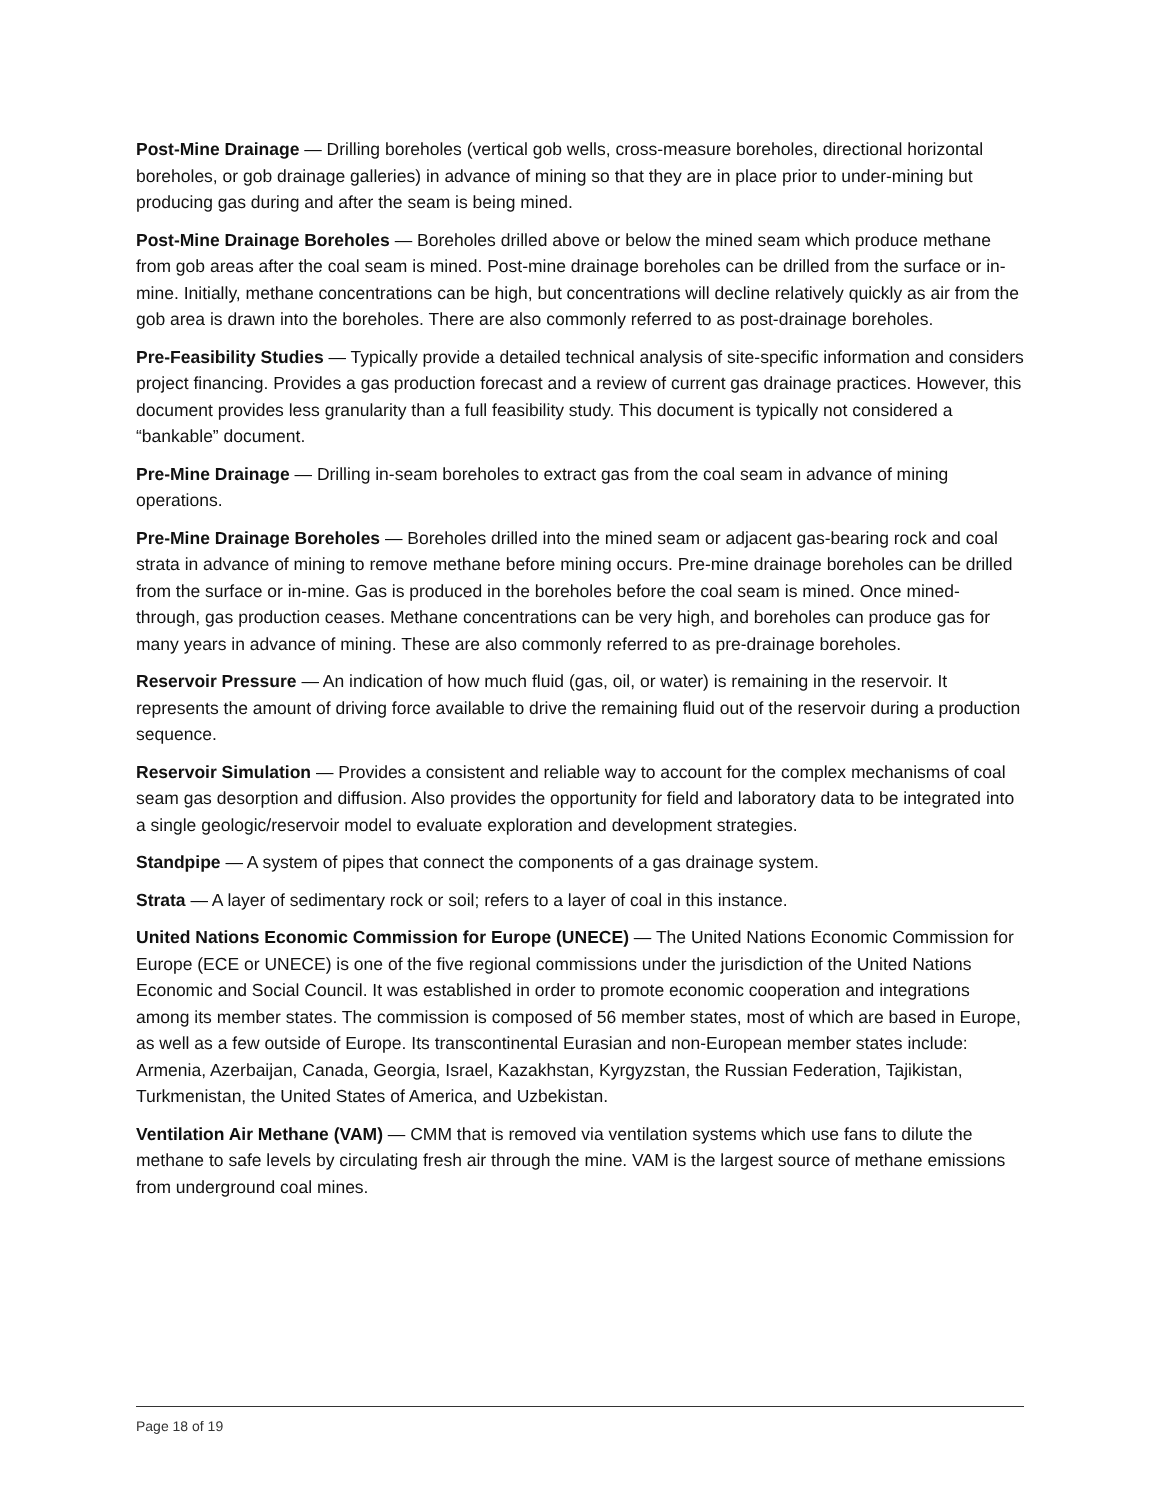Post-Mine Drainage — Drilling boreholes (vertical gob wells, cross-measure boreholes, directional horizontal boreholes, or gob drainage galleries) in advance of mining so that they are in place prior to under-mining but producing gas during and after the seam is being mined.
Post-Mine Drainage Boreholes — Boreholes drilled above or below the mined seam which produce methane from gob areas after the coal seam is mined. Post-mine drainage boreholes can be drilled from the surface or in-mine. Initially, methane concentrations can be high, but concentrations will decline relatively quickly as air from the gob area is drawn into the boreholes. There are also commonly referred to as post-drainage boreholes.
Pre-Feasibility Studies — Typically provide a detailed technical analysis of site-specific information and considers project financing. Provides a gas production forecast and a review of current gas drainage practices. However, this document provides less granularity than a full feasibility study. This document is typically not considered a “bankable” document.
Pre-Mine Drainage — Drilling in-seam boreholes to extract gas from the coal seam in advance of mining operations.
Pre-Mine Drainage Boreholes — Boreholes drilled into the mined seam or adjacent gas-bearing rock and coal strata in advance of mining to remove methane before mining occurs. Pre-mine drainage boreholes can be drilled from the surface or in-mine. Gas is produced in the boreholes before the coal seam is mined. Once mined-through, gas production ceases. Methane concentrations can be very high, and boreholes can produce gas for many years in advance of mining. These are also commonly referred to as pre-drainage boreholes.
Reservoir Pressure — An indication of how much fluid (gas, oil, or water) is remaining in the reservoir. It represents the amount of driving force available to drive the remaining fluid out of the reservoir during a production sequence.
Reservoir Simulation — Provides a consistent and reliable way to account for the complex mechanisms of coal seam gas desorption and diffusion. Also provides the opportunity for field and laboratory data to be integrated into a single geologic/reservoir model to evaluate exploration and development strategies.
Standpipe — A system of pipes that connect the components of a gas drainage system.
Strata — A layer of sedimentary rock or soil; refers to a layer of coal in this instance.
United Nations Economic Commission for Europe (UNECE) — The United Nations Economic Commission for Europe (ECE or UNECE) is one of the five regional commissions under the jurisdiction of the United Nations Economic and Social Council. It was established in order to promote economic cooperation and integrations among its member states. The commission is composed of 56 member states, most of which are based in Europe, as well as a few outside of Europe. Its transcontinental Eurasian and non-European member states include: Armenia, Azerbaijan, Canada, Georgia, Israel, Kazakhstan, Kyrgyzstan, the Russian Federation, Tajikistan, Turkmenistan, the United States of America, and Uzbekistan.
Ventilation Air Methane (VAM) — CMM that is removed via ventilation systems which use fans to dilute the methane to safe levels by circulating fresh air through the mine. VAM is the largest source of methane emissions from underground coal mines.
Page 18 of 19